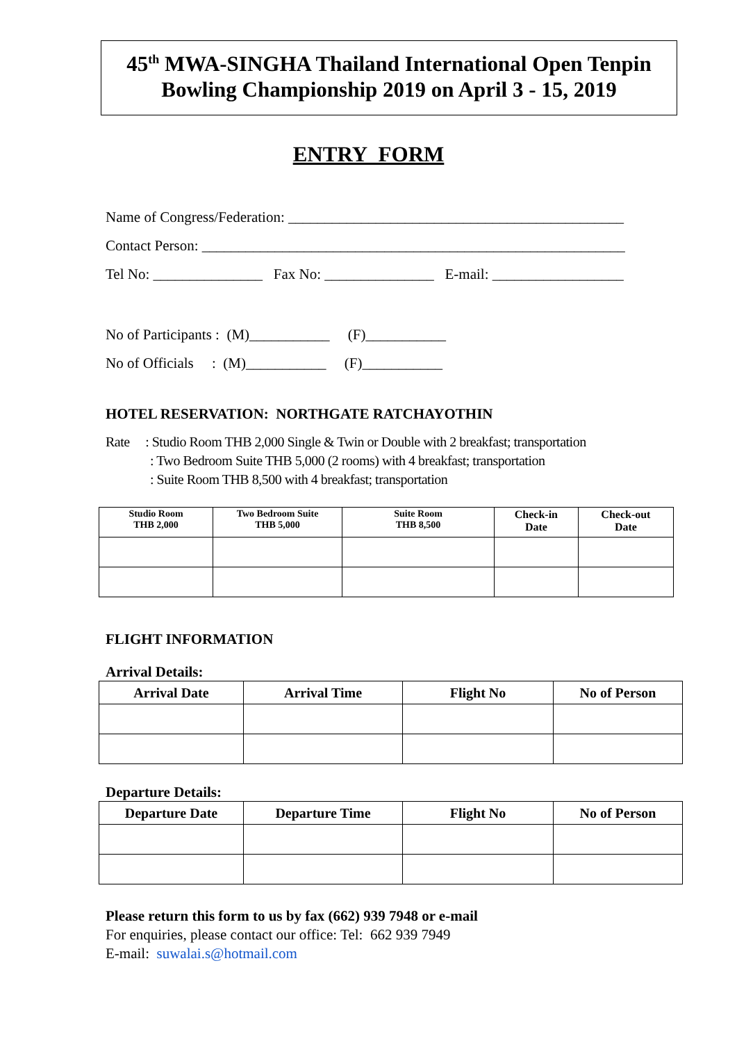45<sup>th</sup> MWA-SINGHA Thailand International Open Tenpin Bowling Championship 2019 on April 3 - 15, 2019
ENTRY FORM
Name of Congress/Federation: ______________________________________________
Contact Person: __________________________________________________________
Tel No: _______________ Fax No: _______________ E-mail: __________________
No of Participants : (M)___________ (F)___________
No of Officials : (M)___________ (F)___________
HOTEL RESERVATION: NORTHGATE RATCHAYOTHIN
Rate : Studio Room THB 2,000 Single & Twin or Double with 2 breakfast; transportation
: Two Bedroom Suite THB 5,000 (2 rooms) with 4 breakfast; transportation
: Suite Room THB 8,500 with 4 breakfast; transportation
| Studio Room THB 2,000 | Two Bedroom Suite THB 5,000 | Suite Room THB 8,500 | Check-in Date | Check-out Date |
| --- | --- | --- | --- | --- |
FLIGHT INFORMATION
Arrival Details:
| Arrival Date | Arrival Time | Flight No | No of Person |
| --- | --- | --- | --- |
Departure Details:
| Departure Date | Departure Time | Flight No | No of Person |
| --- | --- | --- | --- |
Please return this form to us by fax (662) 939 7948 or e-mail
For enquiries, please contact our office: Tel: 662 939 7949
E-mail: suwalai.s@hotmail.com